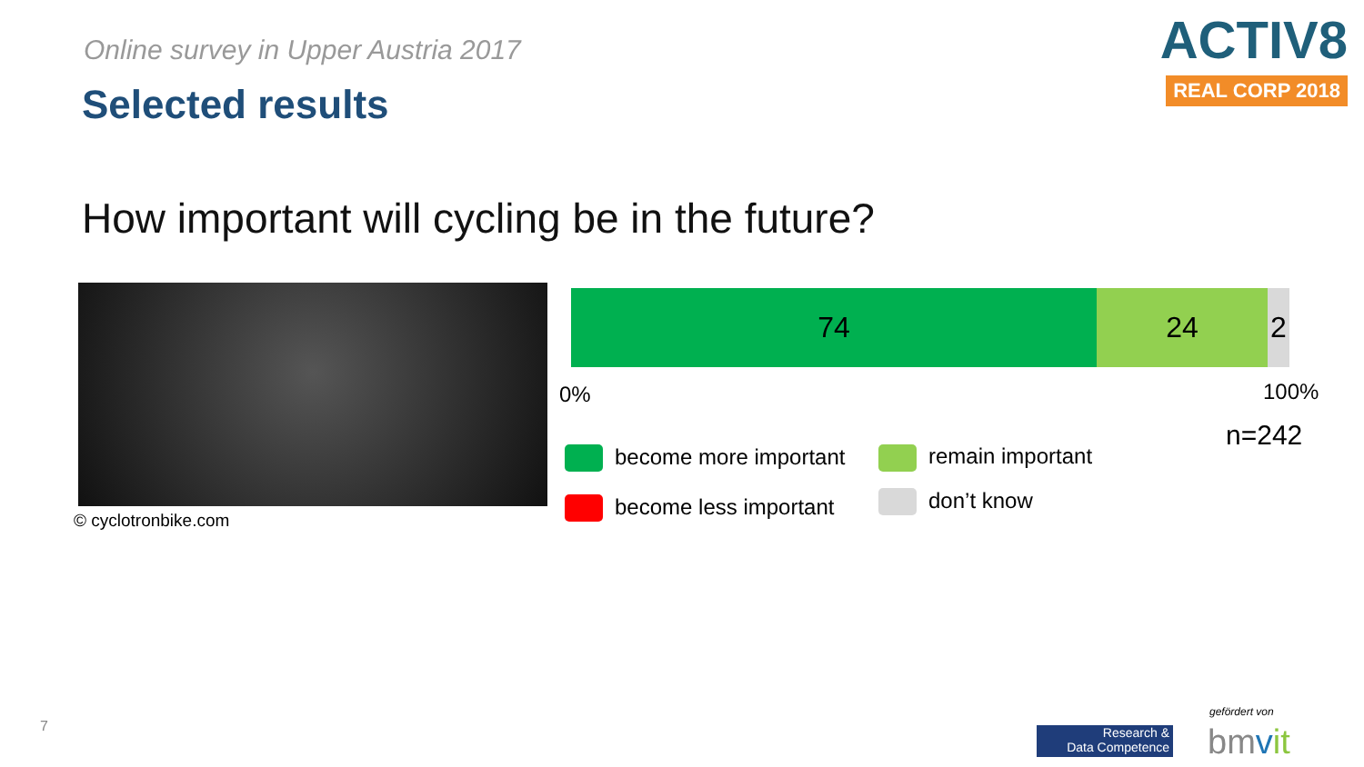Online survey in Upper Austria 2017
Selected results
ACTIV8
REAL CORP 2018
How important will cycling be in the future?
© cyclotronbike.com
74 24 2
0% 100%
n=242
become more important remain important
become less important don’t know
7
Research &
Data Competence
gefördert von
bmvit